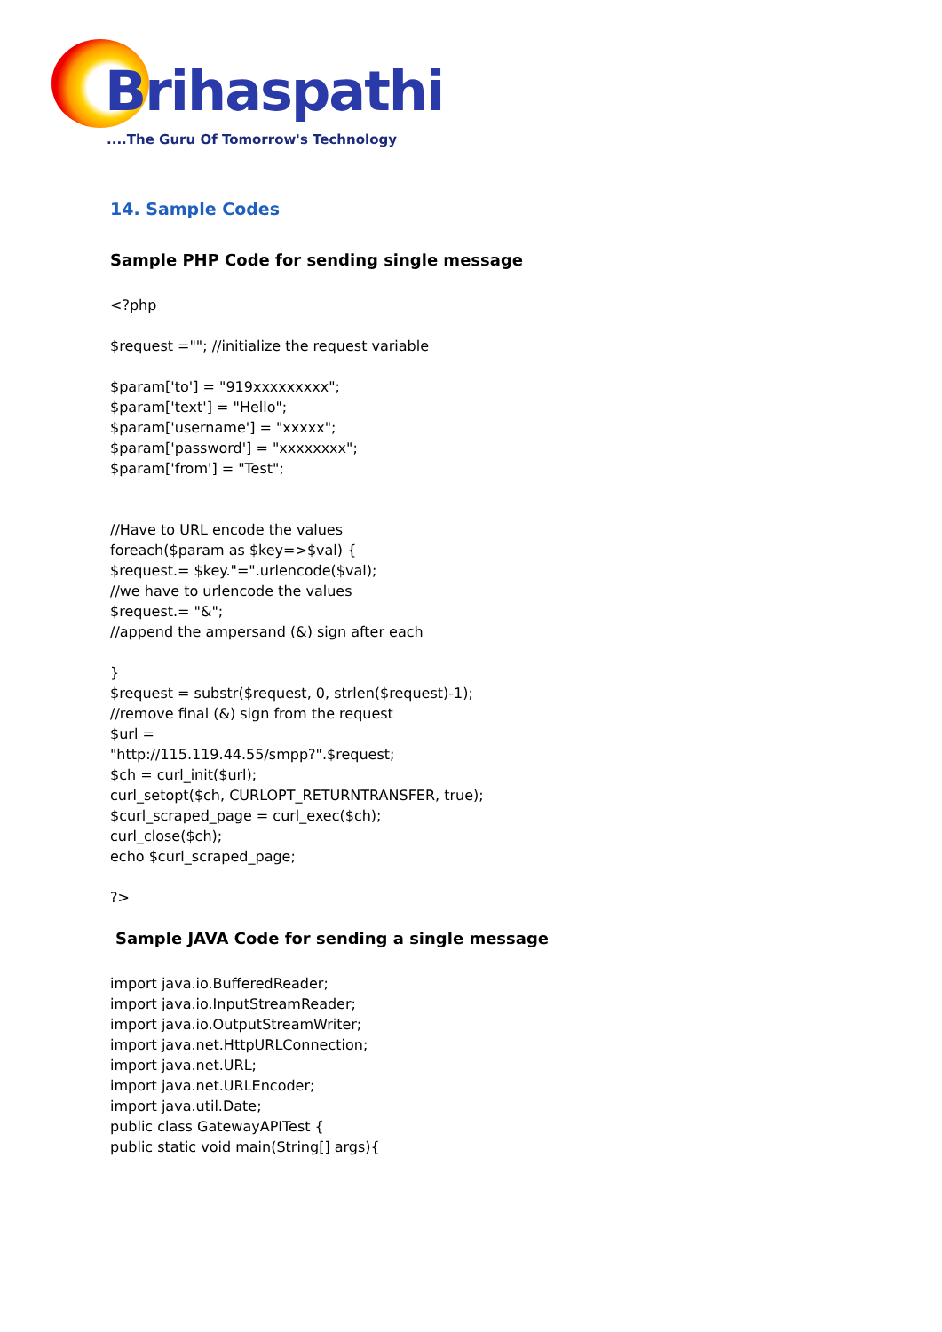Brihaspathi
....The Guru Of Tomorrow's Technology
14. Sample Codes
Sample PHP Code for sending single message
<?php
$request =""; //initialize the request variable
$param['to'] = "919xxxxxxxxx";
$param['text'] = "Hello";
$param['username'] = "xxxxx";
$param['password'] = "xxxxxxxx";
$param['from'] = "Test";
//Have to URL encode the values
foreach($param as $key=>$val) {
$request.= $key."=".urlencode($val);
//we have to urlencode the values
$request.= "&";
//append the ampersand (&) sign after each
}
$request = substr($request, 0, strlen($request)-1);
//remove final (&) sign from the request
$url =
"http://115.119.44.55/smpp?".$request;
$ch = curl_init($url);
curl_setopt($ch, CURLOPT_RETURNTRANSFER, true);
$curl_scraped_page = curl_exec($ch);
curl_close($ch);
echo $curl_scraped_page;
?>
Sample JAVA Code for sending a single message
import java.io.BufferedReader;
import java.io.InputStreamReader;
import java.io.OutputStreamWriter;
import java.net.HttpURLConnection;
import java.net.URL;
import java.net.URLEncoder;
import java.util.Date;
public class GatewayAPITest {
public static void main(String[] args){